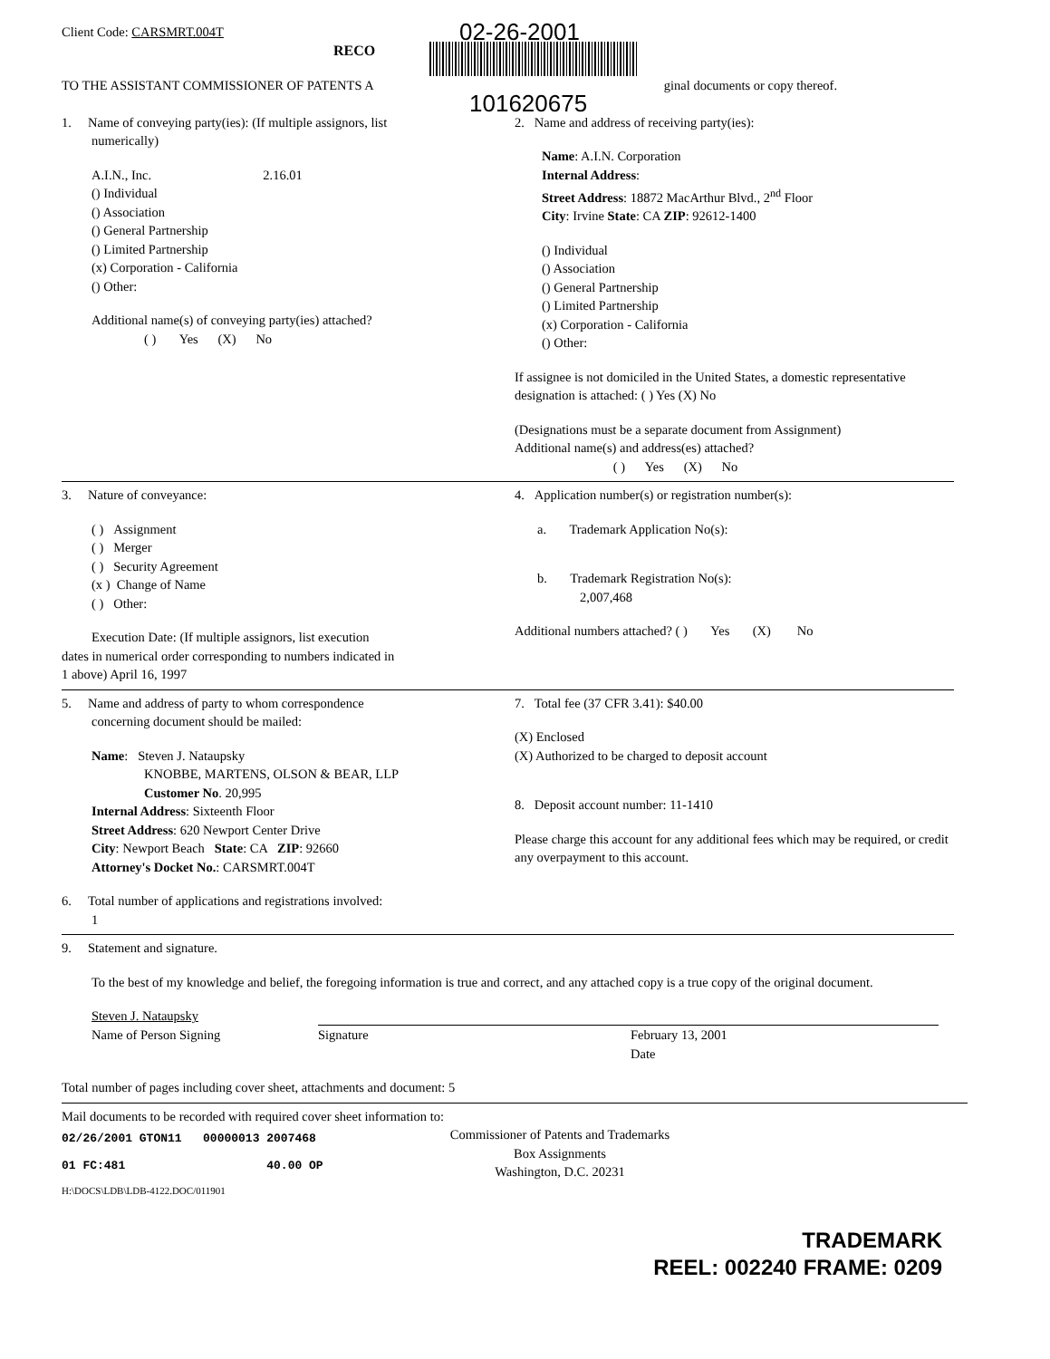Client Code: CARSMRT.004T
02-26-2001
RECO
TO THE ASSISTANT COMMISSIONER OF PATENTS A
ginal documents or copy thereof.
101620675
1. Name of conveying party(ies): (If multiple assignors, list
numerically)
A.I.N., Inc. 2.16.01
() Individual
() Association
() General Partnership
() Limited Partnership
(x) Corporation - California
() Other:
Additional name(s) of conveying party(ies) attached?
( ) Yes (X) No
2. Name and address of receiving party(ies):
Name: A.I.N. Corporation
Internal Address:
Street Address: 18872 MacArthur Blvd., 2<sup>nd</sup> Floor
City: Irvine State: CA ZIP: 92612-1400
() Individual
() Association
() General Partnership
() Limited Partnership
(x) Corporation - California
() Other:
If assignee is not domiciled in the United States, a domestic representative designation is attached: ( ) Yes (X) No
(Designations must be a separate document from Assignment)
Additional name(s) and address(es) attached?
( ) Yes (X) No
3. Nature of conveyance:
( ) Assignment
( ) Merger
( ) Security Agreement
(x ) Change of Name
( ) Other:
Execution Date: (If multiple assignors, list execution
dates in numerical order corresponding to numbers indicated in
1 above) April 16, 1997
4. Application number(s) or registration number(s):
a. Trademark Application No(s):
b. Trademark Registration No(s):
2,007,468
Additional numbers attached? ( ) Yes (X) No
5. Name and address of party to whom correspondence
concerning document should be mailed:
Name: Steven J. Nataupsky
KNOBBE, MARTENS, OLSON & BEAR, LLP
Customer No. 20,995
Internal Address: Sixteenth Floor
Street Address: 620 Newport Center Drive
City: Newport Beach State: CA ZIP: 92660
Attorney's Docket No.: CARSMRT.004T
6. Total number of applications and registrations involved:
1
7. Total fee (37 CFR 3.41): $40.00
(X) Enclosed
(X) Authorized to be charged to deposit account
8. Deposit account number: 11-1410
Please charge this account for any additional fees which may be required, or credit any overpayment to this account.
9. Statement and signature.
To the best of my knowledge and belief, the foregoing information is true and correct, and any attached copy is a true copy of the original document.
Steven J. Nataupsky
Name of Person Signing
Signature February 13, 2001
Date
Total number of pages including cover sheet, attachments and document: 5
Mail documents to be recorded with required cover sheet information to:
02/26/2001 GTON11 00000013 2007468
01 FC:481 40.00 OP
Commissioner of Patents and Trademarks
Box Assignments
Washington, D.C. 20231
H:\DOCS\LDB\LDB-4122.DOC/011901
TRADEMARK
REEL: 002240 FRAME: 0209